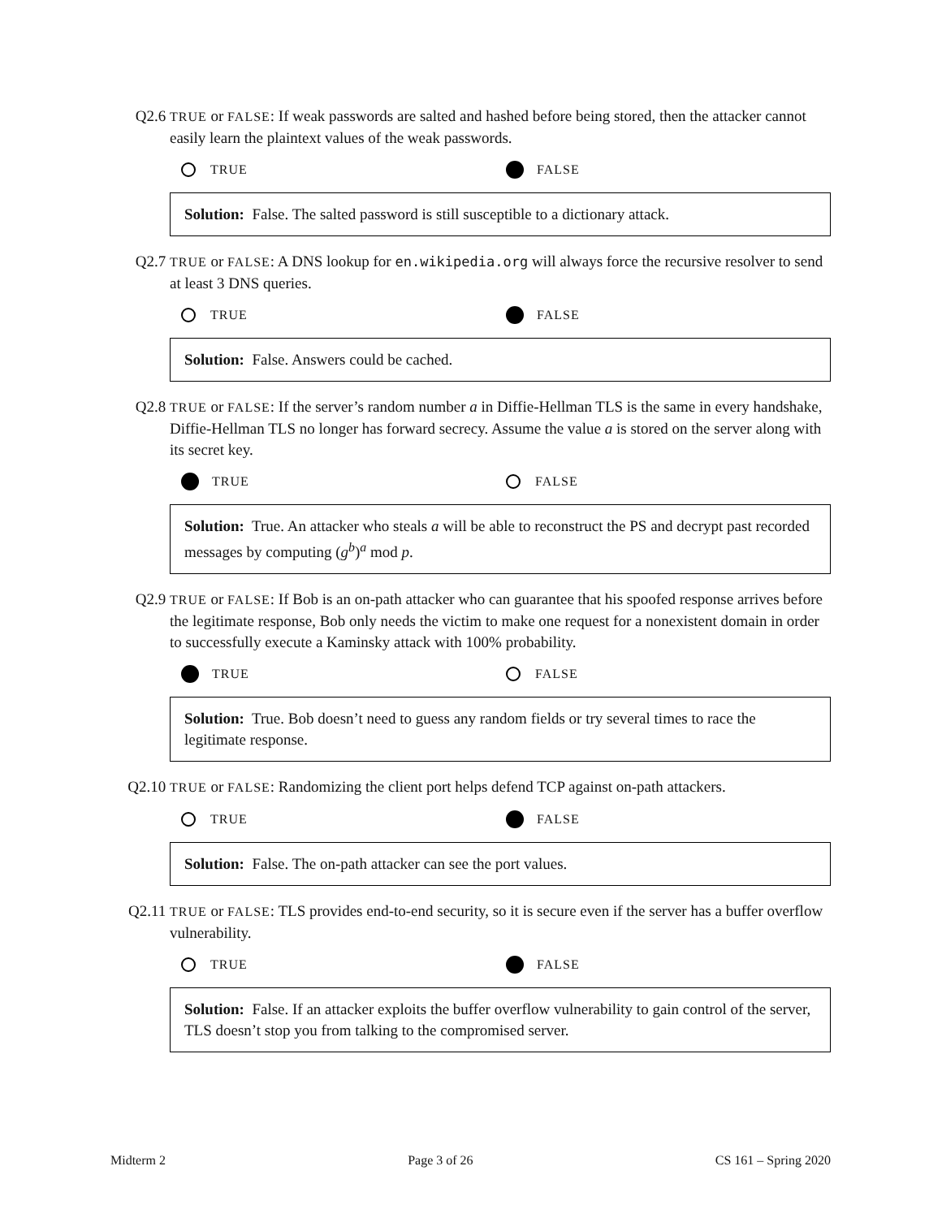Q2.6
TRUE or FALSE: If weak passwords are salted and hashed before being stored, then the attacker cannot easily learn the plaintext values of the weak passwords.
TRUE FALSE
Solution: False. The salted password is still susceptible to a dictionary attack.
Q2.7
TRUE or FALSE: A DNS lookup for en.wikipedia.org will always force the recursive resolver to send at least 3 DNS queries.
TRUE FALSE
Solution: False. Answers could be cached.
Q2.8
TRUE or FALSE: If the server’s random number a in Diffie-Hellman TLS is the same in every handshake, Diffie-Hellman TLS no longer has forward secrecy. Assume the value a is stored on the server along with its secret key.
TRUE FALSE
Solution: True. An attacker who steals a will be able to reconstruct the PS and decrypt past recorded messages by computing (g<sup>b</sup>)<sup>a</sup> mod p.
Q2.9
TRUE or FALSE: If Bob is an on-path attacker who can guarantee that his spoofed response arrives before the legitimate response, Bob only needs the victim to make one request for a nonexistent domain in order to successfully execute a Kaminsky attack with 100% probability.
TRUE FALSE
Solution: True. Bob doesn’t need to guess any random fields or try several times to race the legitimate response.
Q2.10
TRUE or FALSE: Randomizing the client port helps defend TCP against on-path attackers.
TRUE FALSE
Solution: False. The on-path attacker can see the port values.
Q2.11
TRUE or FALSE: TLS provides end-to-end security, so it is secure even if the server has a buffer overflow vulnerability.
TRUE FALSE
Solution: False. If an attacker exploits the buffer overflow vulnerability to gain control of the server, TLS doesn’t stop you from talking to the compromised server.
Midterm 2 Page 3 of 26 CS 161 – Spring 2020